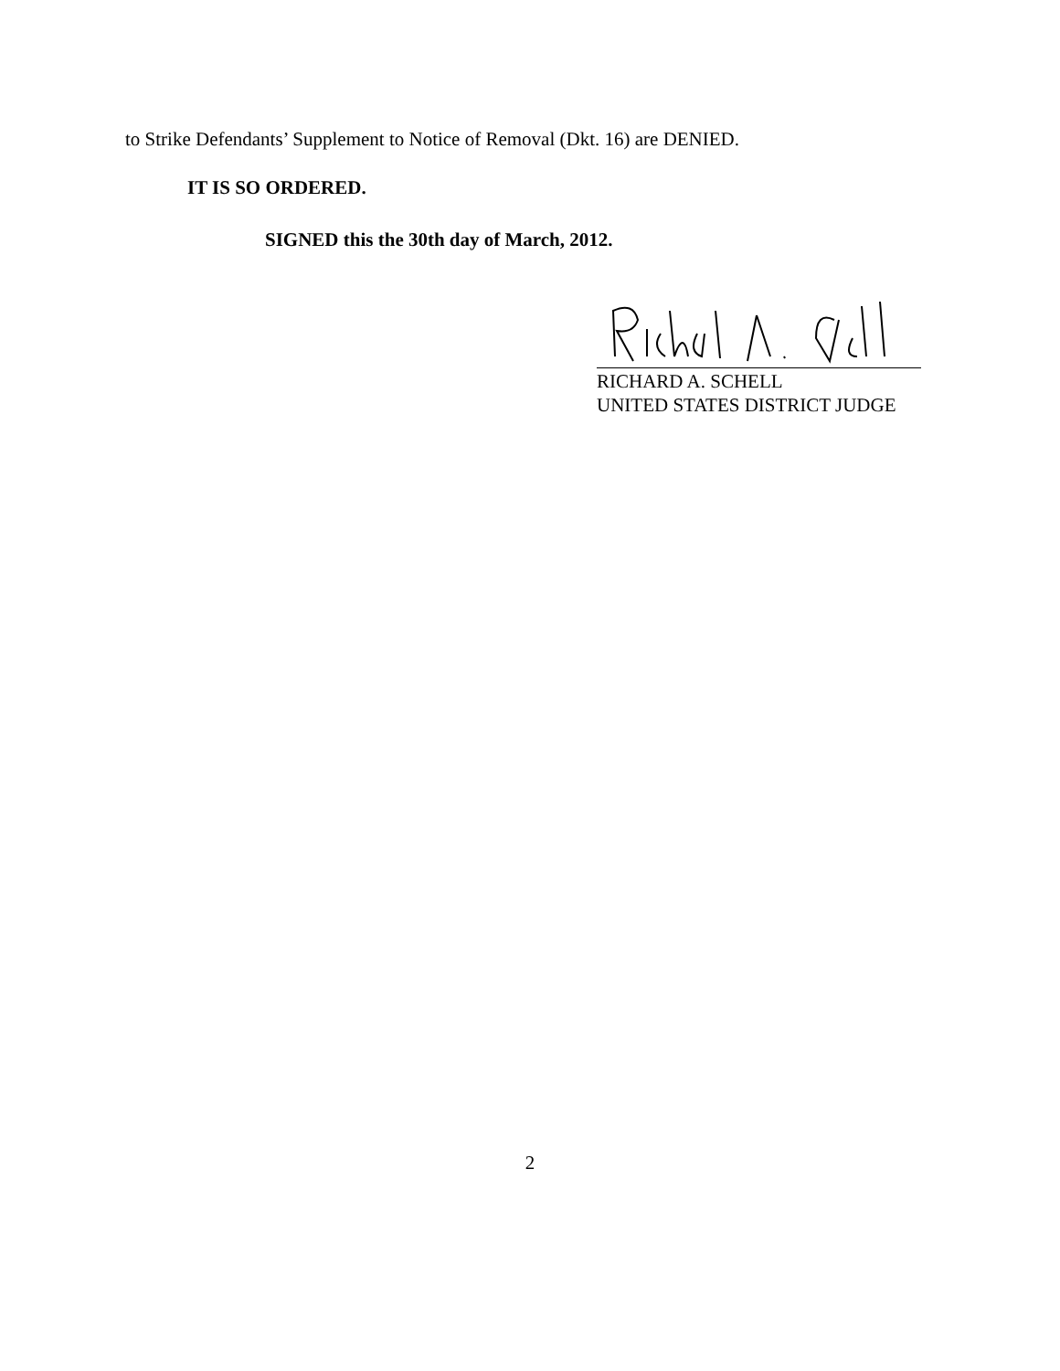to Strike Defendants’ Supplement to Notice of Removal (Dkt. 16) are DENIED.
IT IS SO ORDERED.
SIGNED this the 30th day of March, 2012.
RICHARD A. SCHELL
UNITED STATES DISTRICT JUDGE
2